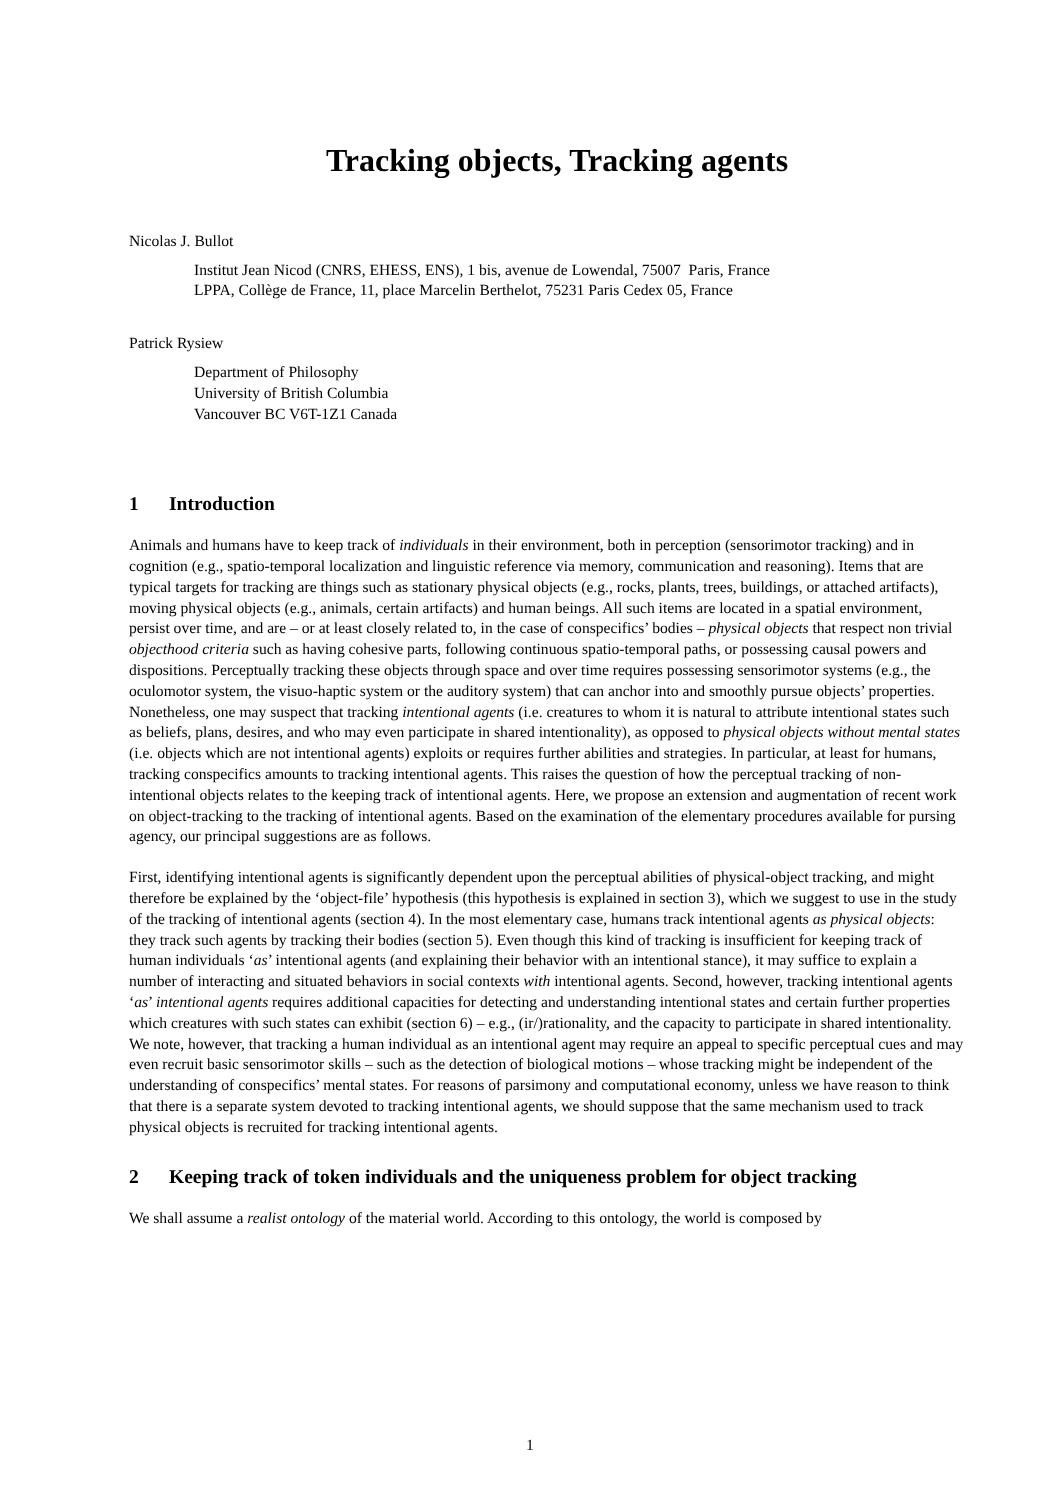Tracking objects, Tracking agents
Nicolas J. Bullot
Institut Jean Nicod (CNRS, EHESS, ENS), 1 bis, avenue de Lowendal, 75007 Paris, France
LPPA, Collège de France, 11, place Marcelin Berthelot, 75231 Paris Cedex 05, France
Patrick Rysiew
Department of Philosophy
University of British Columbia
Vancouver BC V6T-1Z1 Canada
1 Introduction
Animals and humans have to keep track of individuals in their environment, both in perception (sensorimotor tracking) and in cognition (e.g., spatio-temporal localization and linguistic reference via memory, communication and reasoning). Items that are typical targets for tracking are things such as stationary physical objects (e.g., rocks, plants, trees, buildings, or attached artifacts), moving physical objects (e.g., animals, certain artifacts) and human beings. All such items are located in a spatial environment, persist over time, and are – or at least closely related to, in the case of conspecifics’ bodies – physical objects that respect non trivial objecthood criteria such as having cohesive parts, following continuous spatio-temporal paths, or possessing causal powers and dispositions. Perceptually tracking these objects through space and over time requires possessing sensorimotor systems (e.g., the oculomotor system, the visuo-haptic system or the auditory system) that can anchor into and smoothly pursue objects’ properties. Nonetheless, one may suspect that tracking intentional agents (i.e. creatures to whom it is natural to attribute intentional states such as beliefs, plans, desires, and who may even participate in shared intentionality), as opposed to physical objects without mental states (i.e. objects which are not intentional agents) exploits or requires further abilities and strategies. In particular, at least for humans, tracking conspecifics amounts to tracking intentional agents. This raises the question of how the perceptual tracking of non-intentional objects relates to the keeping track of intentional agents. Here, we propose an extension and augmentation of recent work on object-tracking to the tracking of intentional agents. Based on the examination of the elementary procedures available for pursing agency, our principal suggestions are as follows.
First, identifying intentional agents is significantly dependent upon the perceptual abilities of physical-object tracking, and might therefore be explained by the ‘object-file’ hypothesis (this hypothesis is explained in section 3), which we suggest to use in the study of the tracking of intentional agents (section 4). In the most elementary case, humans track intentional agents as physical objects: they track such agents by tracking their bodies (section 5). Even though this kind of tracking is insufficient for keeping track of human individuals ‘as’ intentional agents (and explaining their behavior with an intentional stance), it may suffice to explain a number of interacting and situated behaviors in social contexts with intentional agents. Second, however, tracking intentional agents ‘as’ intentional agents requires additional capacities for detecting and understanding intentional states and certain further properties which creatures with such states can exhibit (section 6) – e.g., (ir/)rationality, and the capacity to participate in shared intentionality. We note, however, that tracking a human individual as an intentional agent may require an appeal to specific perceptual cues and may even recruit basic sensorimotor skills – such as the detection of biological motions – whose tracking might be independent of the understanding of conspecifics’ mental states. For reasons of parsimony and computational economy, unless we have reason to think that there is a separate system devoted to tracking intentional agents, we should suppose that the same mechanism used to track physical objects is recruited for tracking intentional agents.
2 Keeping track of token individuals and the uniqueness problem for object tracking
We shall assume a realist ontology of the material world. According to this ontology, the world is composed by
1